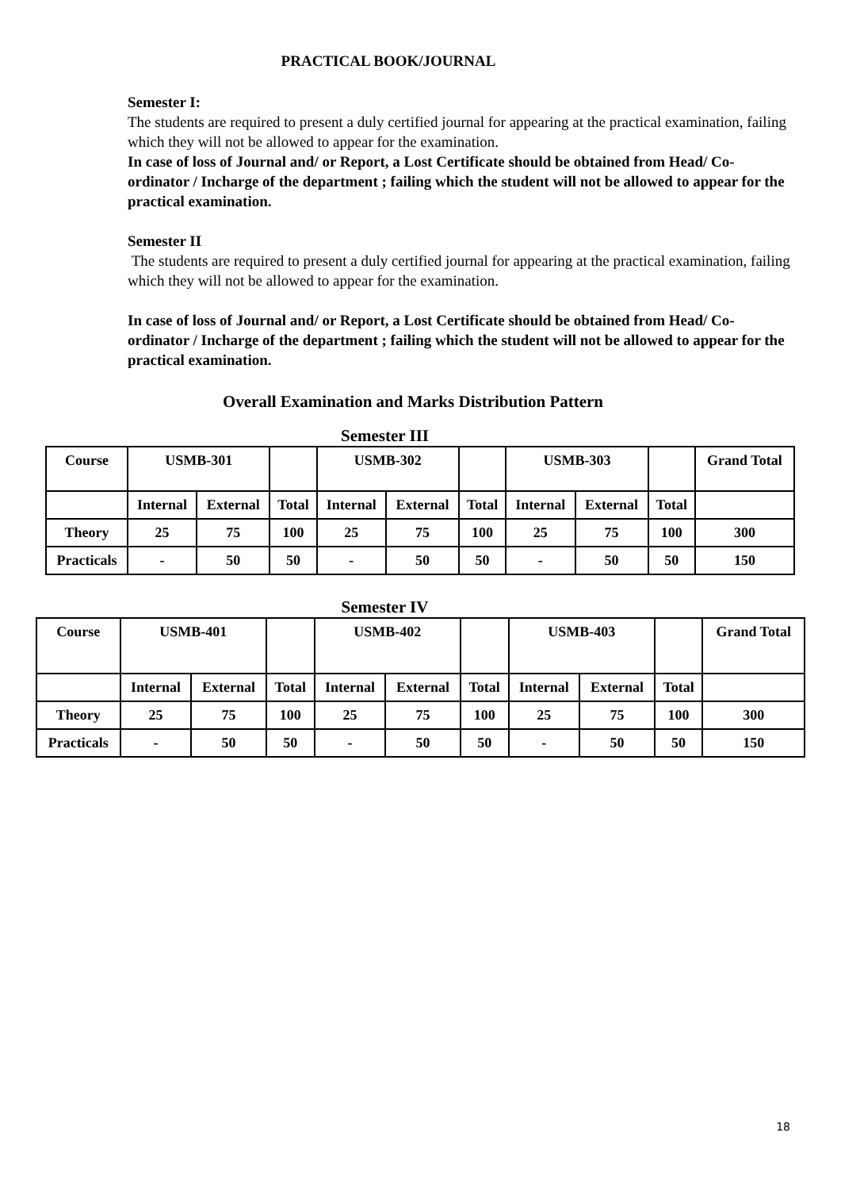PRACTICAL BOOK/JOURNAL
Semester I:
The students are required to present a duly certified journal for appearing at the practical examination, failing which they will not be allowed to appear for the examination.
In case of loss of Journal and/ or Report, a Lost Certificate should be obtained from Head/ Co-ordinator / Incharge of the department ; failing which the student will not be allowed to appear for the practical examination.
Semester II
The students are required to present a duly certified journal for appearing at the practical examination, failing which they will not be allowed to appear for the examination.
In case of loss of Journal and/ or Report, a Lost Certificate should be obtained from Head/ Co-ordinator / Incharge of the department ; failing which the student will not be allowed to appear for the practical examination.
Overall Examination and Marks Distribution Pattern
Semester III
| Course | USMB-301 | | | USMB-302 | | | USMB-303 | | | Grand Total |
| | Internal | External | Total | Internal | External | Total | Internal | External | Total | |
| Theory | 25 | 75 | 100 | 25 | 75 | 100 | 25 | 75 | 100 | 300 |
| Practicals | - | 50 | 50 | - | 50 | 50 | - | 50 | 50 | 150 |
Semester IV
| Course | USMB-401 | | | USMB-402 | | | USMB-403 | | | Grand Total |
| | Internal | External | Total | Internal | External | Total | Internal | External | Total | |
| Theory | 25 | 75 | 100 | 25 | 75 | 100 | 25 | 75 | 100 | 300 |
| Practicals | - | 50 | 50 | - | 50 | 50 | - | 50 | 50 | 150 |
18